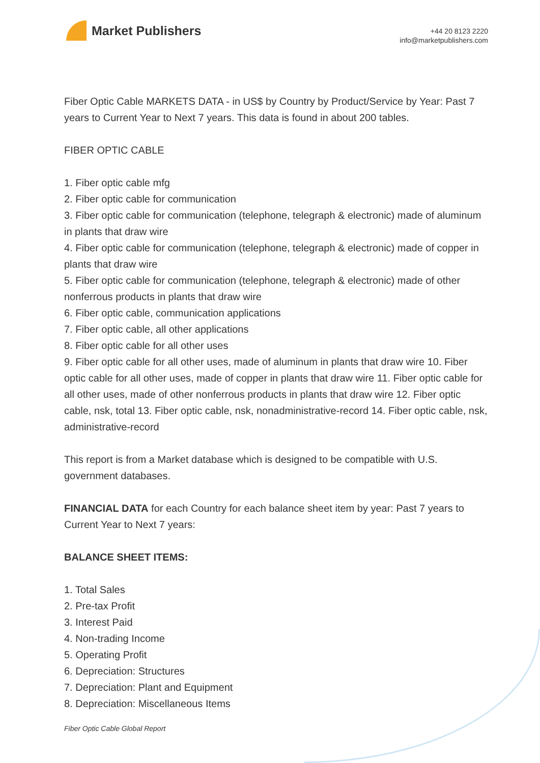Market Publishers
+44 20 8123 2220
info@marketpublishers.com
Fiber Optic Cable MARKETS DATA - in US$ by Country by Product/Service by Year: Past 7 years to Current Year to Next 7 years. This data is found in about 200 tables.
FIBER OPTIC CABLE
1. Fiber optic cable mfg
2. Fiber optic cable for communication
3. Fiber optic cable for communication (telephone, telegraph & electronic) made of aluminum in plants that draw wire
4. Fiber optic cable for communication (telephone, telegraph & electronic) made of copper in plants that draw wire
5. Fiber optic cable for communication (telephone, telegraph & electronic) made of other nonferrous products in plants that draw wire
6. Fiber optic cable, communication applications
7. Fiber optic cable, all other applications
8. Fiber optic cable for all other uses
9. Fiber optic cable for all other uses, made of aluminum in plants that draw wire 10. Fiber optic cable for all other uses, made of copper in plants that draw wire 11. Fiber optic cable for all other uses, made of other nonferrous products in plants that draw wire 12. Fiber optic cable, nsk, total 13. Fiber optic cable, nsk, nonadministrative-record 14. Fiber optic cable, nsk, administrative-record
This report is from a Market database which is designed to be compatible with U.S. government databases.
FINANCIAL DATA for each Country for each balance sheet item by year: Past 7 years to Current Year to Next 7 years:
BALANCE SHEET ITEMS:
1. Total Sales
2. Pre-tax Profit
3. Interest Paid
4. Non-trading Income
5. Operating Profit
6. Depreciation: Structures
7. Depreciation: Plant and Equipment
8. Depreciation: Miscellaneous Items
Fiber Optic Cable Global Report